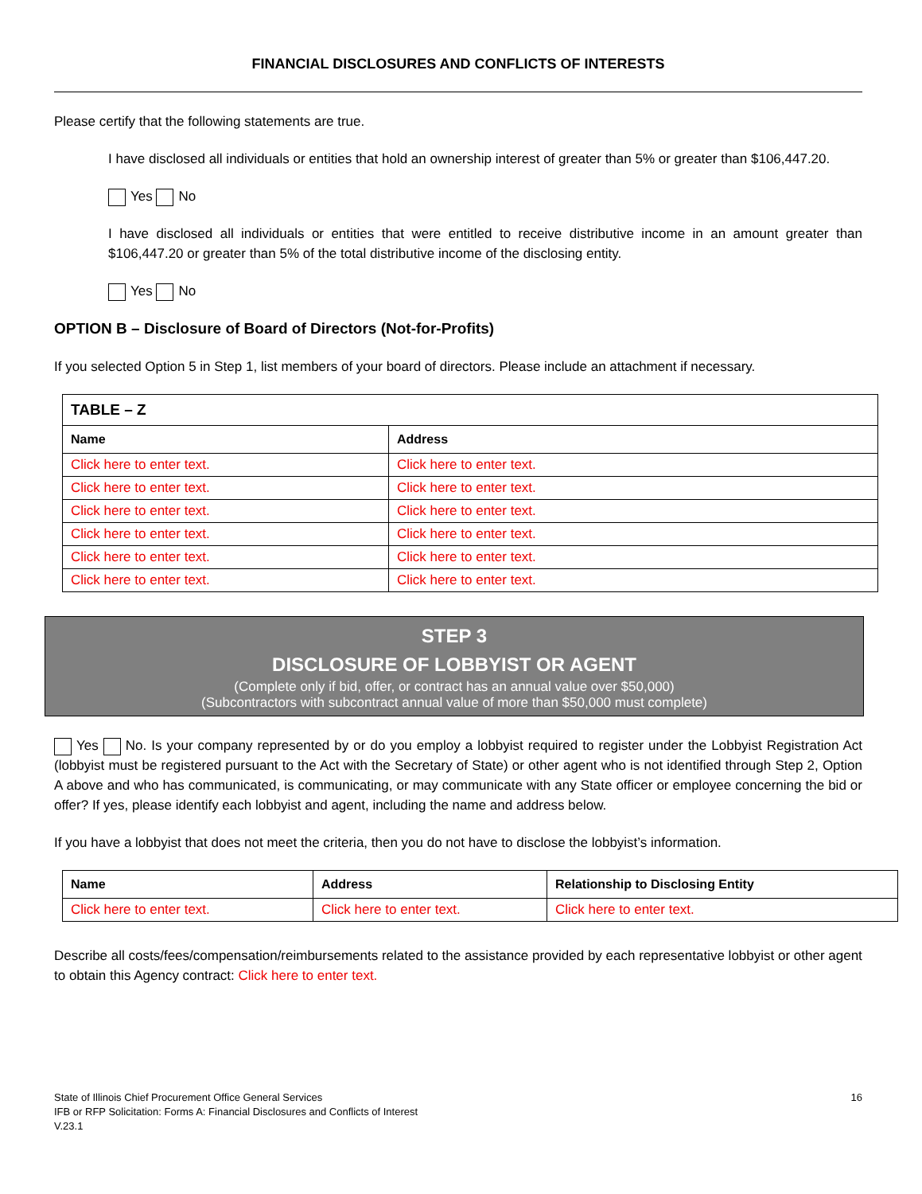FINANCIAL DISCLOSURES AND CONFLICTS OF INTERESTS
Please certify that the following statements are true.
I have disclosed all individuals or entities that hold an ownership interest of greater than 5% or greater than $106,447.20.
Yes No
I have disclosed all individuals or entities that were entitled to receive distributive income in an amount greater than $106,447.20 or greater than 5% of the total distributive income of the disclosing entity.
Yes No
OPTION B – Disclosure of Board of Directors (Not-for-Profits)
If you selected Option 5 in Step 1, list members of your board of directors. Please include an attachment if necessary.
| TABLE – Z | |
| --- | --- |
| Name | Address |
| Click here to enter text. | Click here to enter text. |
| Click here to enter text. | Click here to enter text. |
| Click here to enter text. | Click here to enter text. |
| Click here to enter text. | Click here to enter text. |
| Click here to enter text. | Click here to enter text. |
| Click here to enter text. | Click here to enter text. |
STEP 3
DISCLOSURE OF LOBBYIST OR AGENT
(Complete only if bid, offer, or contract has an annual value over $50,000)
(Subcontractors with subcontract annual value of more than $50,000 must complete)
Yes No. Is your company represented by or do you employ a lobbyist required to register under the Lobbyist Registration Act (lobbyist must be registered pursuant to the Act with the Secretary of State) or other agent who is not identified through Step 2, Option A above and who has communicated, is communicating, or may communicate with any State officer or employee concerning the bid or offer? If yes, please identify each lobbyist and agent, including the name and address below.
If you have a lobbyist that does not meet the criteria, then you do not have to disclose the lobbyist’s information.
| Name | Address | Relationship to Disclosing Entity |
| --- | --- | --- |
| Click here to enter text. | Click here to enter text. | Click here to enter text. |
Describe all costs/fees/compensation/reimbursements related to the assistance provided by each representative lobbyist or other agent to obtain this Agency contract: Click here to enter text.
State of Illinois Chief Procurement Office General Services
IFB or RFP Solicitation: Forms A: Financial Disclosures and Conflicts of Interest
V.23.1
16